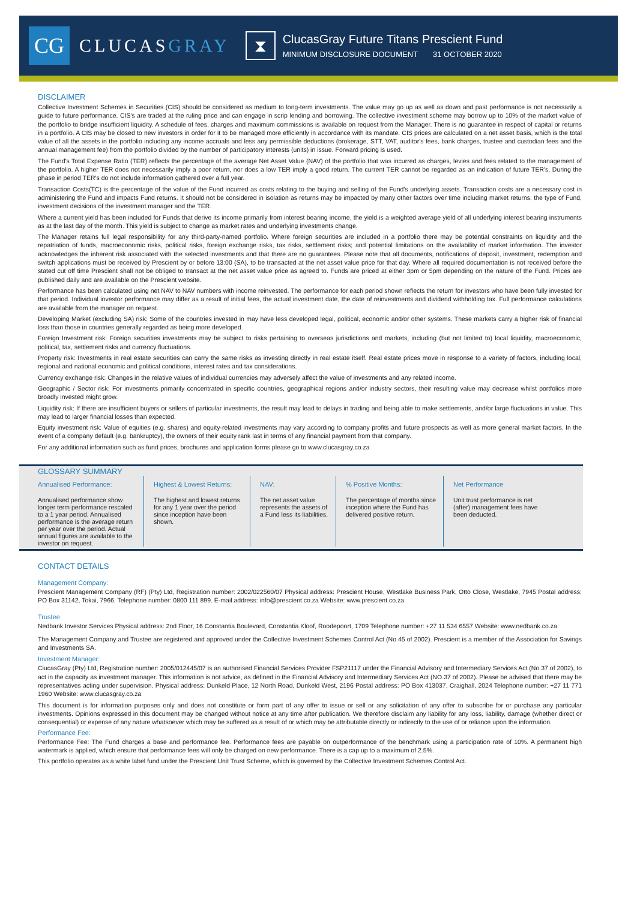CG
CLUCASGRAY
⧗
ClucasGray Future Titans Prescient Fund
MINIMUM DISCLOSURE DOCUMENT 31 OCTOBER 2020
DISCLAIMER
Collective Investment Schemes in Securities (CIS) should be considered as medium to long-term investments. The value may go up as well as down and past performance is not necessarily a guide to future performance. CIS's are traded at the ruling price and can engage in scrip lending and borrowing. The collective investment scheme may borrow up to 10% of the market value of the portfolio to bridge insufficient liquidity. A schedule of fees, charges and maximum commissions is available on request from the Manager. There is no guarantee in respect of capital or returns in a portfolio. A CIS may be closed to new investors in order for it to be managed more efficiently in accordance with its mandate. CIS prices are calculated on a net asset basis, which is the total value of all the assets in the portfolio including any income accruals and less any permissible deductions (brokerage, STT, VAT, auditor's fees, bank charges, trustee and custodian fees and the annual management fee) from the portfolio divided by the number of participatory interests (units) in issue. Forward pricing is used.
The Fund's Total Expense Ratio (TER) reflects the percentage of the average Net Asset Value (NAV) of the portfolio that was incurred as charges, levies and fees related to the management of the portfolio. A higher TER does not necessarily imply a poor return, nor does a low TER imply a good return. The current TER cannot be regarded as an indication of future TER's. During the phase in period TER's do not include information gathered over a full year.
Transaction Costs(TC) is the percentage of the value of the Fund incurred as costs relating to the buying and selling of the Fund's underlying assets. Transaction costs are a necessary cost in administering the Fund and impacts Fund returns. It should not be considered in isolation as returns may be impacted by many other factors over time including market returns, the type of Fund, investment decisions of the investment manager and the TER.
Where a current yield has been included for Funds that derive its income primarily from interest bearing income, the yield is a weighted average yield of all underlying interest bearing instruments as at the last day of the month. This yield is subject to change as market rates and underlying investments change.
The Manager retains full legal responsibility for any third-party-named portfolio. Where foreign securities are included in a portfolio there may be potential constraints on liquidity and the repatriation of funds, macroeconomic risks, political risks, foreign exchange risks, tax risks, settlement risks; and potential limitations on the availability of market information. The investor acknowledges the inherent risk associated with the selected investments and that there are no guarantees. Please note that all documents, notifications of deposit, investment, redemption and switch applications must be received by Prescient by or before 13:00 (SA), to be transacted at the net asset value price for that day. Where all required documentation is not received before the stated cut off time Prescient shall not be obliged to transact at the net asset value price as agreed to. Funds are priced at either 3pm or 5pm depending on the nature of the Fund. Prices are published daily and are available on the Prescient website.
Performance has been calculated using net NAV to NAV numbers with income reinvested. The performance for each period shown reflects the return for investors who have been fully invested for that period. Individual investor performance may differ as a result of initial fees, the actual investment date, the date of reinvestments and dividend withholding tax. Full performance calculations are available from the manager on request.
Developing Market (excluding SA) risk: Some of the countries invested in may have less developed legal, political, economic and/or other systems. These markets carry a higher risk of financial loss than those in countries generally regarded as being more developed.
Foreign Investment risk: Foreign securities investments may be subject to risks pertaining to overseas jurisdictions and markets, including (but not limited to) local liquidity, macroeconomic, political, tax, settlement risks and currency fluctuations.
Property risk: Investments in real estate securities can carry the same risks as investing directly in real estate itself. Real estate prices move in response to a variety of factors, including local, regional and national economic and political conditions, interest rates and tax considerations.
Currency exchange risk: Changes in the relative values of individual currencies may adversely affect the value of investments and any related income.
Geographic / Sector risk: For investments primarily concentrated in specific countries, geographical regions and/or industry sectors, their resulting value may decrease whilst portfolios more broadly invested might grow.
Liquidity risk: If there are insufficient buyers or sellers of particular investments, the result may lead to delays in trading and being able to make settlements, and/or large fluctuations in value. This may lead to larger financial losses than expected.
Equity investment risk: Value of equities (e.g. shares) and equity-related investments may vary according to company profits and future prospects as well as more general market factors. In the event of a company default (e.g. bankruptcy), the owners of their equity rank last in terms of any financial payment from that company.
For any additional information such as fund prices, brochures and application forms please go to www.clucasgray.co.za
GLOSSARY SUMMARY
Annualised Performance:
Annualised performance show longer term performance rescaled to a 1 year period. Annualised performance is the average return per year over the period. Actual annual figures are available to the investor on request.
Highest & Lowest Returns:
The highest and lowest returns for any 1 year over the period since inception have been shown.
NAV:
The net asset value represents the assets of a Fund less its liabilities.
% Positive Months:
The percentage of months since inception where the Fund has delivered positive return.
Net Performance
Unit trust performance is net (after) management fees have been deducted.
CONTACT DETAILS
Management Company:
Prescient Management Company (RF) (Pty) Ltd, Registration number: 2002/022560/07 Physical address: Prescient House, Westlake Business Park, Otto Close, Westlake, 7945 Postal address: PO Box 31142, Tokai, 7966. Telephone number: 0800 111 899. E-mail address: info@prescient.co.za Website: www.prescient.co.za
Trustee:
Nedbank Investor Services Physical address: 2nd Floor, 16 Constantia Boulevard, Constantia Kloof, Roodepoort, 1709 Telephone number: +27 11 534 6557 Website: www.nedbank.co.za
The Management Company and Trustee are registered and approved under the Collective Investment Schemes Control Act (No.45 of 2002). Prescient is a member of the Association for Savings and Investments SA.
Investment Manager:
ClucasGray (Pty) Ltd, Registration number: 2005/012445/07 is an authorised Financial Services Provider FSP21117 under the Financial Advisory and Intermediary Services Act (No.37 of 2002), to act in the capacity as investment manager. This information is not advice, as defined in the Financial Advisory and Intermediary Services Act (NO.37 of 2002). Please be advised that there may be representatives acting under supervision. Physical address: Dunkeld Place, 12 North Road, Dunkeld West, 2196 Postal address: PO Box 413037, Craighall, 2024 Telephone number: +27 11 771 1960 Website: www.clucasgray.co.za
This document is for information purposes only and does not constitute or form part of any offer to issue or sell or any solicitation of any offer to subscribe for or purchase any particular investments. Opinions expressed in this document may be changed without notice at any time after publication. We therefore disclaim any liability for any loss, liability, damage (whether direct or consequential) or expense of any nature whatsoever which may be suffered as a result of or which may be attributable directly or indirectly to the use of or reliance upon the information.
Performance Fee:
Performance Fee: The Fund charges a base and performance fee. Performance fees are payable on outperformance of the benchmark using a participation rate of 10%. A permanent high watermark is applied, which ensure that performance fees will only be charged on new performance. There is a cap up to a maximum of 2.5%.
This portfolio operates as a white label fund under the Prescient Unit Trust Scheme, which is governed by the Collective Investment Schemes Control Act.